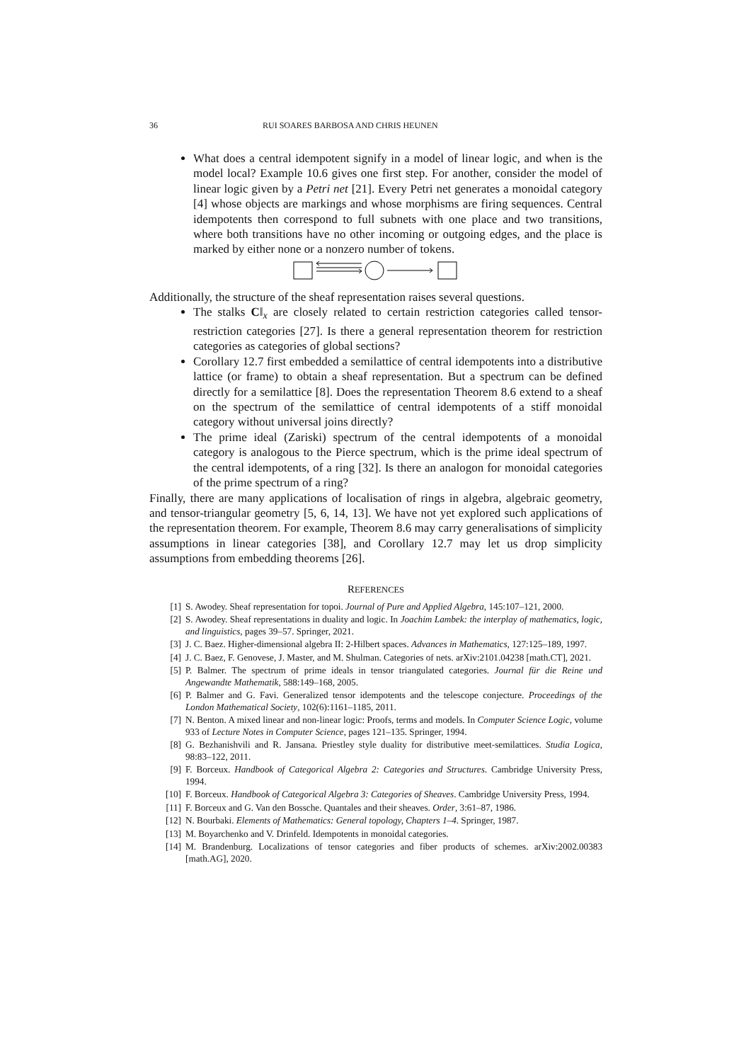36 RUI SOARES BARBOSA AND CHRIS HEUNEN
What does a central idempotent signify in a model of linear logic, and when is the model local? Example 10.6 gives one first step. For another, consider the model of linear logic given by a Petri net [21]. Every Petri net generates a monoidal category [4] whose objects are markings and whose morphisms are firing sequences. Central idempotents then correspond to full subnets with one place and two transitions, where both transitions have no other incoming or outgoing edges, and the place is marked by either none or a nonzero number of tokens.
Additionally, the structure of the sheaf representation raises several questions.
The stalks C‖<sub>x</sub> are closely related to certain restriction categories called tensor-restriction categories [27]. Is there a general representation theorem for restriction categories as categories of global sections?
Corollary 12.7 first embedded a semilattice of central idempotents into a distributive lattice (or frame) to obtain a sheaf representation. But a spectrum can be defined directly for a semilattice [8]. Does the representation Theorem 8.6 extend to a sheaf on the spectrum of the semilattice of central idempotents of a stiff monoidal category without universal joins directly?
The prime ideal (Zariski) spectrum of the central idempotents of a monoidal category is analogous to the Pierce spectrum, which is the prime ideal spectrum of the central idempotents, of a ring [32]. Is there an analogon for monoidal categories of the prime spectrum of a ring?
Finally, there are many applications of localisation of rings in algebra, algebraic geometry, and tensor-triangular geometry [5, 6, 14, 13]. We have not yet explored such applications of the representation theorem. For example, Theorem 8.6 may carry generalisations of simplicity assumptions in linear categories [38], and Corollary 12.7 may let us drop simplicity assumptions from embedding theorems [26].
REFERENCES
[1] S. Awodey. Sheaf representation for topoi. Journal of Pure and Applied Algebra, 145:107–121, 2000.
[2] S. Awodey. Sheaf representations in duality and logic. In Joachim Lambek: the interplay of mathematics, logic, and linguistics, pages 39–57. Springer, 2021.
[3] J. C. Baez. Higher-dimensional algebra II: 2-Hilbert spaces. Advances in Mathematics, 127:125–189, 1997.
[4] J. C. Baez, F. Genovese, J. Master, and M. Shulman. Categories of nets. arXiv:2101.04238 [math.CT], 2021.
[5] P. Balmer. The spectrum of prime ideals in tensor triangulated categories. Journal für die Reine und Angewandte Mathematik, 588:149–168, 2005.
[6] P. Balmer and G. Favi. Generalized tensor idempotents and the telescope conjecture. Proceedings of the London Mathematical Society, 102(6):1161–1185, 2011.
[7] N. Benton. A mixed linear and non-linear logic: Proofs, terms and models. In Computer Science Logic, volume 933 of Lecture Notes in Computer Science, pages 121–135. Springer, 1994.
[8] G. Bezhanishvili and R. Jansana. Priestley style duality for distributive meet-semilattices. Studia Logica, 98:83–122, 2011.
[9] F. Borceux. Handbook of Categorical Algebra 2: Categories and Structures. Cambridge University Press, 1994.
[10] F. Borceux. Handbook of Categorical Algebra 3: Categories of Sheaves. Cambridge University Press, 1994.
[11] F. Borceux and G. Van den Bossche. Quantales and their sheaves. Order, 3:61–87, 1986.
[12] N. Bourbaki. Elements of Mathematics: General topology, Chapters 1–4. Springer, 1987.
[13] M. Boyarchenko and V. Drinfeld. Idempotents in monoidal categories.
[14] M. Brandenburg. Localizations of tensor categories and fiber products of schemes. arXiv:2002.00383 [math.AG], 2020.